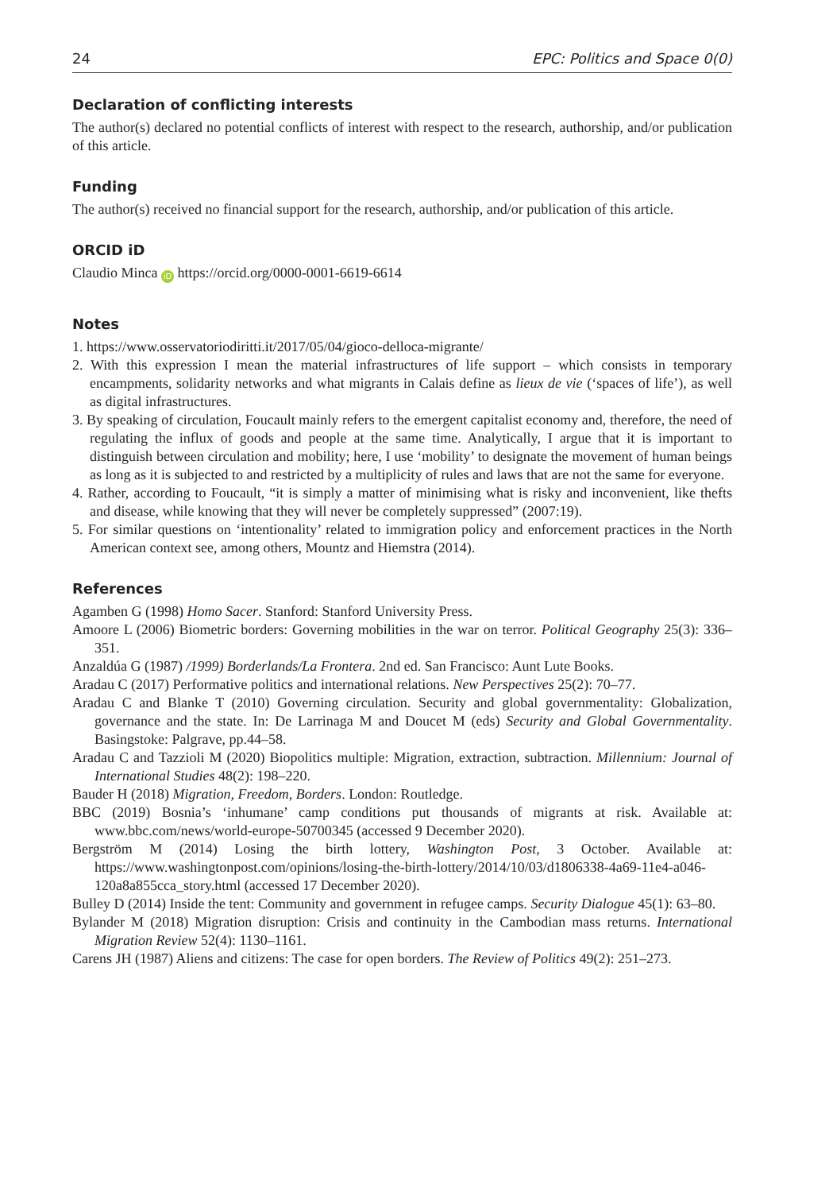24 EPC: Politics and Space 0(0)
Declaration of conflicting interests
The author(s) declared no potential conflicts of interest with respect to the research, authorship, and/or publication of this article.
Funding
The author(s) received no financial support for the research, authorship, and/or publication of this article.
ORCID iD
Claudio Minca iD https://orcid.org/0000-0001-6619-6614
Notes
1. https://www.osservatoriodiritti.it/2017/05/04/gioco-delloca-migrante/
2. With this expression I mean the material infrastructures of life support – which consists in temporary encampments, solidarity networks and what migrants in Calais define as lieux de vie (‘spaces of life’), as well as digital infrastructures.
3. By speaking of circulation, Foucault mainly refers to the emergent capitalist economy and, therefore, the need of regulating the influx of goods and people at the same time. Analytically, I argue that it is important to distinguish between circulation and mobility; here, I use ‘mobility’ to designate the movement of human beings as long as it is subjected to and restricted by a multiplicity of rules and laws that are not the same for everyone.
4. Rather, according to Foucault, “it is simply a matter of minimising what is risky and inconvenient, like thefts and disease, while knowing that they will never be completely suppressed” (2007:19).
5. For similar questions on ‘intentionality’ related to immigration policy and enforcement practices in the North American context see, among others, Mountz and Hiemstra (2014).
References
Agamben G (1998) Homo Sacer. Stanford: Stanford University Press.
Amoore L (2006) Biometric borders: Governing mobilities in the war on terror. Political Geography 25(3): 336–351.
Anzaldúa G (1987) /1999) Borderlands/La Frontera. 2nd ed. San Francisco: Aunt Lute Books.
Aradau C (2017) Performative politics and international relations. New Perspectives 25(2): 70–77.
Aradau C and Blanke T (2010) Governing circulation. Security and global governmentality: Globalization, governance and the state. In: De Larrinaga M and Doucet M (eds) Security and Global Governmentality. Basingstoke: Palgrave, pp.44–58.
Aradau C and Tazzioli M (2020) Biopolitics multiple: Migration, extraction, subtraction. Millennium: Journal of International Studies 48(2): 198–220.
Bauder H (2018) Migration, Freedom, Borders. London: Routledge.
BBC (2019) Bosnia’s ‘inhumane’ camp conditions put thousands of migrants at risk. Available at: www.bbc.com/news/world-europe-50700345 (accessed 9 December 2020).
Bergström M (2014) Losing the birth lottery, Washington Post, 3 October. Available at: https://www.washingtonpost.com/opinions/losing-the-birth-lottery/2014/10/03/d1806338-4a69-11e4-a046-120a8a855cca_story.html (accessed 17 December 2020).
Bulley D (2014) Inside the tent: Community and government in refugee camps. Security Dialogue 45(1): 63–80.
Bylander M (2018) Migration disruption: Crisis and continuity in the Cambodian mass returns. International Migration Review 52(4): 1130–1161.
Carens JH (1987) Aliens and citizens: The case for open borders. The Review of Politics 49(2): 251–273.